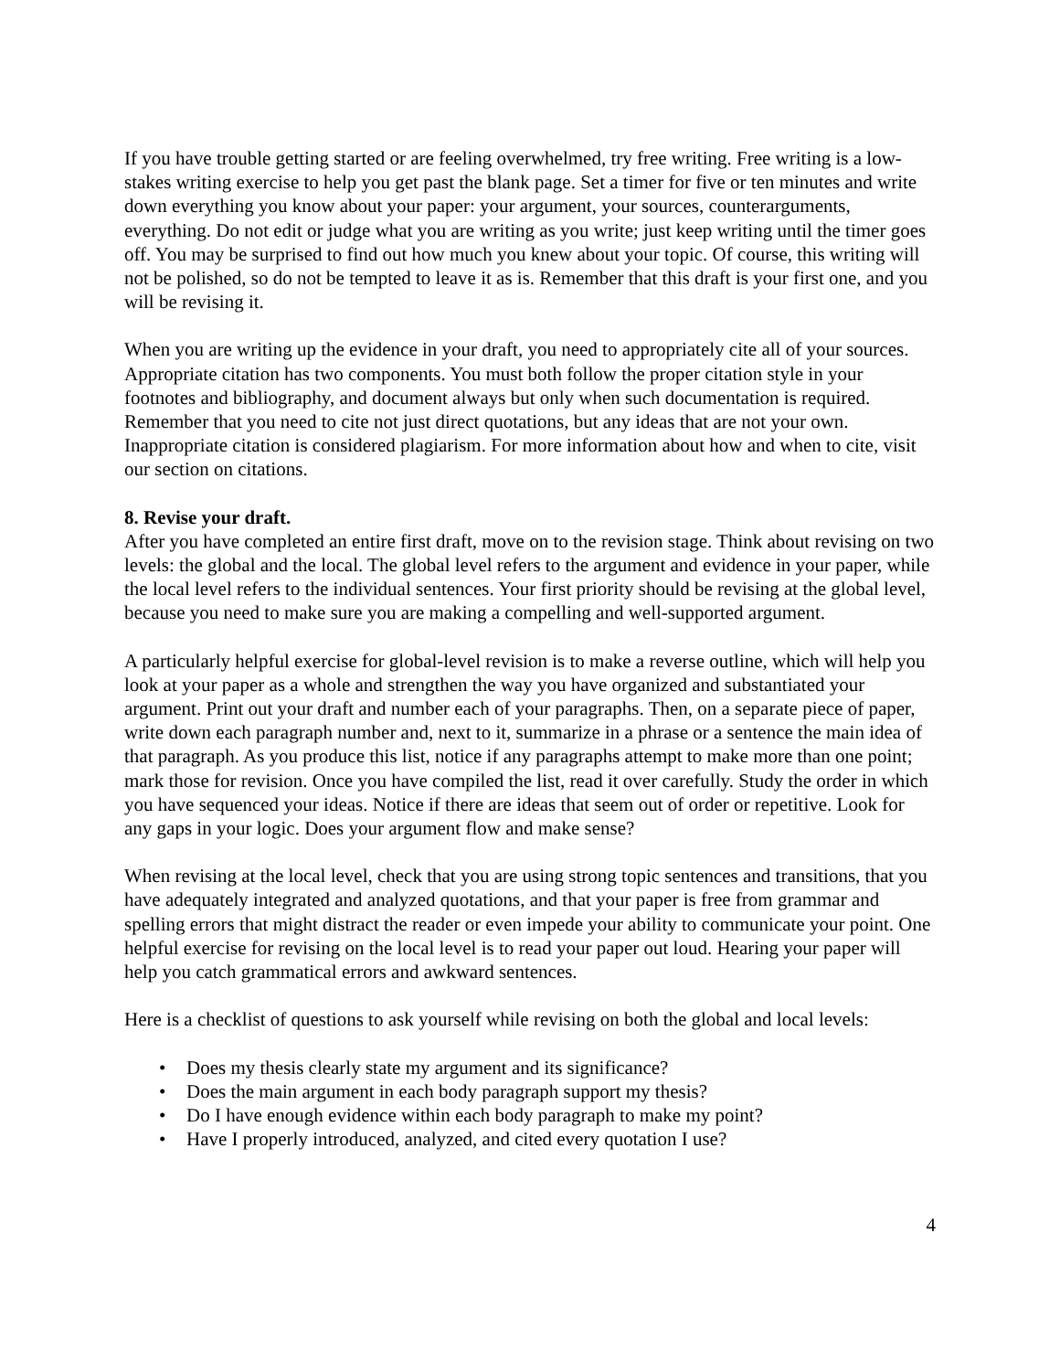If you have trouble getting started or are feeling overwhelmed, try free writing. Free writing is a low-stakes writing exercise to help you get past the blank page. Set a timer for five or ten minutes and write down everything you know about your paper: your argument, your sources, counterarguments, everything. Do not edit or judge what you are writing as you write; just keep writing until the timer goes off. You may be surprised to find out how much you knew about your topic. Of course, this writing will not be polished, so do not be tempted to leave it as is. Remember that this draft is your first one, and you will be revising it.
When you are writing up the evidence in your draft, you need to appropriately cite all of your sources. Appropriate citation has two components. You must both follow the proper citation style in your footnotes and bibliography, and document always but only when such documentation is required. Remember that you need to cite not just direct quotations, but any ideas that are not your own. Inappropriate citation is considered plagiarism. For more information about how and when to cite, visit our section on citations.
8. Revise your draft.
After you have completed an entire first draft, move on to the revision stage. Think about revising on two levels: the global and the local. The global level refers to the argument and evidence in your paper, while the local level refers to the individual sentences. Your first priority should be revising at the global level, because you need to make sure you are making a compelling and well-supported argument.
A particularly helpful exercise for global-level revision is to make a reverse outline, which will help you look at your paper as a whole and strengthen the way you have organized and substantiated your argument. Print out your draft and number each of your paragraphs. Then, on a separate piece of paper, write down each paragraph number and, next to it, summarize in a phrase or a sentence the main idea of that paragraph. As you produce this list, notice if any paragraphs attempt to make more than one point; mark those for revision. Once you have compiled the list, read it over carefully. Study the order in which you have sequenced your ideas. Notice if there are ideas that seem out of order or repetitive. Look for any gaps in your logic. Does your argument flow and make sense?
When revising at the local level, check that you are using strong topic sentences and transitions, that you have adequately integrated and analyzed quotations, and that your paper is free from grammar and spelling errors that might distract the reader or even impede your ability to communicate your point. One helpful exercise for revising on the local level is to read your paper out loud. Hearing your paper will help you catch grammatical errors and awkward sentences.
Here is a checklist of questions to ask yourself while revising on both the global and local levels:
• Does my thesis clearly state my argument and its significance?
• Does the main argument in each body paragraph support my thesis?
• Do I have enough evidence within each body paragraph to make my point?
• Have I properly introduced, analyzed, and cited every quotation I use?
4